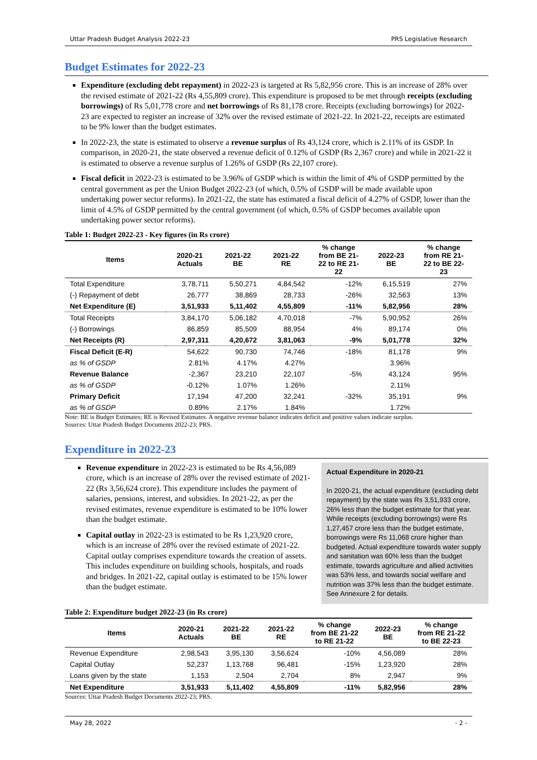Uttar Pradesh Budget Analysis 2022-23 PRS Legislative Research
Budget Estimates for 2022-23
Expenditure (excluding debt repayment) in 2022-23 is targeted at Rs 5,82,956 crore. This is an increase of 28% over the revised estimate of 2021-22 (Rs 4,55,809 crore). This expenditure is proposed to be met through receipts (excluding borrowings) of Rs 5,01,778 crore and net borrowings of Rs 81,178 crore. Receipts (excluding borrowings) for 2022-23 are expected to register an increase of 32% over the revised estimate of 2021-22. In 2021-22, receipts are estimated to be 9% lower than the budget estimates.
In 2022-23, the state is estimated to observe a revenue surplus of Rs 43,124 crore, which is 2.11% of its GSDP. In comparison, in 2020-21, the state observed a revenue deficit of 0.12% of GSDP (Rs 2,367 crore) and while in 2021-22 it is estimated to observe a revenue surplus of 1.26% of GSDP (Rs 22,107 crore).
Fiscal deficit in 2022-23 is estimated to be 3.96% of GSDP which is within the limit of 4% of GSDP permitted by the central government as per the Union Budget 2022-23 (of which, 0.5% of GSDP will be made available upon undertaking power sector reforms). In 2021-22, the state has estimated a fiscal deficit of 4.27% of GSDP, lower than the limit of 4.5% of GSDP permitted by the central government (of which, 0.5% of GSDP becomes available upon undertaking power sector reforms).
Table 1: Budget 2022-23 - Key figures (in Rs crore)
| Items | 2020-21 Actuals | 2021-22 BE | 2021-22 RE | % change from BE 21- 22 to RE 21- 22 | 2022-23 BE | % change from RE 21- 22 to BE 22- 23 |
| --- | --- | --- | --- | --- | --- | --- |
| Total Expenditure | 3,78,711 | 5,50,271 | 4,84,542 | -12% | 6,15,519 | 27% |
| (-) Repayment of debt | 26,777 | 38,869 | 28,733 | -26% | 32,563 | 13% |
| Net Expenditure (E) | 3,51,933 | 5,11,402 | 4,55,809 | -11% | 5,82,956 | 28% |
| Total Receipts | 3,84,170 | 5,06,182 | 4,70,018 | -7% | 5,90,952 | 26% |
| (-) Borrowings | 86,859 | 85,509 | 88,954 | 4% | 89,174 | 0% |
| Net Receipts (R) | 2,97,311 | 4,20,672 | 3,81,063 | -9% | 5,01,778 | 32% |
| Fiscal Deficit (E-R) | 54,622 | 90,730 | 74,746 | -18% | 81,178 | 9% |
| as % of GSDP | 2.81% | 4.17% | 4.27% | | 3.96% | |
| Revenue Balance | -2,367 | 23,210 | 22,107 | -5% | 43,124 | 95% |
| as % of GSDP | -0.12% | 1.07% | 1.26% | | 2.11% | |
| Primary Deficit | 17,194 | 47,200 | 32,241 | -32% | 35,191 | 9% |
| as % of GSDP | 0.89% | 2.17% | 1.84% | | 1.72% | |
Note: BE is Budget Estimates; RE is Revised Estimates. A negative revenue balance indicates deficit and positive values indicate surplus.
Sources: Uttar Pradesh Budget Documents 2022-23; PRS.
Expenditure in 2022-23
Revenue expenditure in 2022-23 is estimated to be Rs 4,56,089 crore, which is an increase of 28% over the revised estimate of 2021-22 (Rs 3,56,624 crore). This expenditure includes the payment of salaries, pensions, interest, and subsidies. In 2021-22, as per the revised estimates, revenue expenditure is estimated to be 10% lower than the budget estimate.
Capital outlay in 2022-23 is estimated to be Rs 1,23,920 crore, which is an increase of 28% over the revised estimate of 2021-22. Capital outlay comprises expenditure towards the creation of assets. This includes expenditure on building schools, hospitals, and roads and bridges. In 2021-22, capital outlay is estimated to be 15% lower than the budget estimate.
Actual Expenditure in 2020-21
In 2020-21, the actual expenditure (excluding debt repayment) by the state was Rs 3,51,933 crore, 26% less than the budget estimate for that year. While receipts (excluding borrowings) were Rs 1,27,457 crore less than the budget estimate, borrowings were Rs 11,068 crore higher than budgeted. Actual expenditure towards water supply and sanitation was 60% less than the budget estimate, towards agriculture and allied activities was 53% less, and towards social welfare and nutrition was 37% less than the budget estimate. See Annexure 2 for details.
Table 2: Expenditure budget 2022-23 (in Rs crore)
| Items | 2020-21 Actuals | 2021-22 BE | 2021-22 RE | % change from BE 21-22 to RE 21-22 | 2022-23 BE | % change from RE 21-22 to BE 22-23 |
| --- | --- | --- | --- | --- | --- | --- |
| Revenue Expenditure | 2,98,543 | 3,95,130 | 3,56,624 | -10% | 4,56,089 | 28% |
| Capital Outlay | 52,237 | 1,13,768 | 96,481 | -15% | 1,23,920 | 28% |
| Loans given by the state | 1,153 | 2,504 | 2,704 | 8% | 2,947 | 9% |
| Net Expenditure | 3,51,933 | 5,11,402 | 4,55,809 | -11% | 5,82,956 | 28% |
Sources: Uttar Pradesh Budget Documents 2022-23; PRS.
May 28, 2022 - 2 -